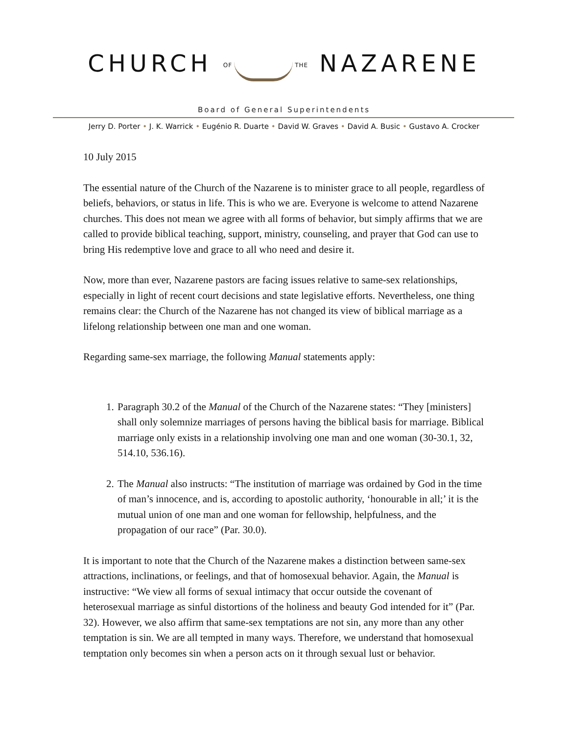CHURCH OF THE NAZARENE
Board of General Superintendents
Jerry D. Porter • J. K. Warrick • Eugénio R. Duarte • David W. Graves • David A. Busic • Gustavo A. Crocker
10 July 2015
The essential nature of the Church of the Nazarene is to minister grace to all people, regardless of beliefs, behaviors, or status in life. This is who we are. Everyone is welcome to attend Nazarene churches. This does not mean we agree with all forms of behavior, but simply affirms that we are called to provide biblical teaching, support, ministry, counseling, and prayer that God can use to bring His redemptive love and grace to all who need and desire it.
Now, more than ever, Nazarene pastors are facing issues relative to same-sex relationships, especially in light of recent court decisions and state legislative efforts. Nevertheless, one thing remains clear: the Church of the Nazarene has not changed its view of biblical marriage as a lifelong relationship between one man and one woman.
Regarding same-sex marriage, the following Manual statements apply:
1. Paragraph 30.2 of the Manual of the Church of the Nazarene states: “They [ministers] shall only solemnize marriages of persons having the biblical basis for marriage. Biblical marriage only exists in a relationship involving one man and one woman (30-30.1, 32, 514.10, 536.16).
2. The Manual also instructs: “The institution of marriage was ordained by God in the time of man’s innocence, and is, according to apostolic authority, ‘honourable in all;’ it is the mutual union of one man and one woman for fellowship, helpfulness, and the propagation of our race” (Par. 30.0).
It is important to note that the Church of the Nazarene makes a distinction between same-sex attractions, inclinations, or feelings, and that of homosexual behavior. Again, the Manual is instructive: “We view all forms of sexual intimacy that occur outside the covenant of heterosexual marriage as sinful distortions of the holiness and beauty God intended for it” (Par. 32). However, we also affirm that same-sex temptations are not sin, any more than any other temptation is sin. We are all tempted in many ways. Therefore, we understand that homosexual temptation only becomes sin when a person acts on it through sexual lust or behavior.